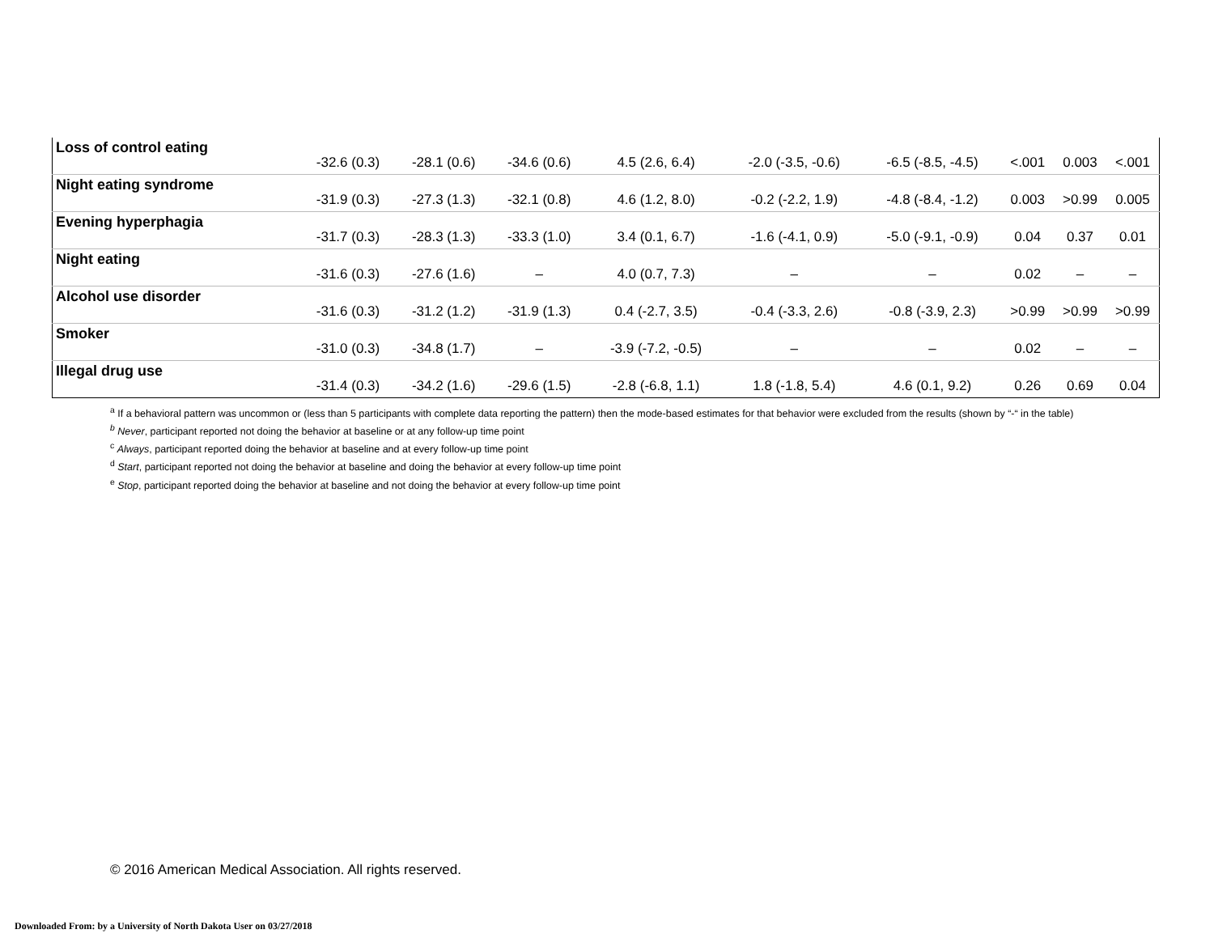| Loss of control eating | -32.6 (0.3) | -28.1 (0.6) | -34.6 (0.6) | 4.5 (2.6, 6.4) | -2.0 (-3.5, -0.6) | -6.5 (-8.5, -4.5) | <.001 | 0.003 | <.001 |
| Night eating syndrome | -31.9 (0.3) | -27.3 (1.3) | -32.1 (0.8) | 4.6 (1.2, 8.0) | -0.2 (-2.2, 1.9) | -4.8 (-8.4, -1.2) | 0.003 | >0.99 | 0.005 |
| Evening hyperphagia | -31.7 (0.3) | -28.3 (1.3) | -33.3 (1.0) | 3.4 (0.1, 6.7) | -1.6 (-4.1, 0.9) | -5.0 (-9.1, -0.9) | 0.04 | 0.37 | 0.01 |
| Night eating | -31.6 (0.3) | -27.6 (1.6) | – | 4.0 (0.7, 7.3) | – | – | 0.02 | – | – |
| Alcohol use disorder | -31.6 (0.3) | -31.2 (1.2) | -31.9 (1.3) | 0.4 (-2.7, 3.5) | -0.4 (-3.3, 2.6) | -0.8 (-3.9, 2.3) | >0.99 | >0.99 | >0.99 |
| Smoker | -31.0 (0.3) | -34.8 (1.7) | – | -3.9 (-7.2, -0.5) | – | – | 0.02 | – | – |
| Illegal drug use | -31.4 (0.3) | -34.2 (1.6) | -29.6 (1.5) | -2.8 (-6.8, 1.1) | 1.8 (-1.8, 5.4) | 4.6 (0.1, 9.2) | 0.26 | 0.69 | 0.04 |
<sup>a</sup> If a behavioral pattern was uncommon or (less than 5 participants with complete data reporting the pattern) then the mode-based estimates for that behavior were excluded from the results (shown by “-“ in the table)
<sup>b</sup> Never, participant reported not doing the behavior at baseline or at any follow-up time point
<sup>c</sup> Always, participant reported doing the behavior at baseline and at every follow-up time point
<sup>d</sup> Start, participant reported not doing the behavior at baseline and doing the behavior at every follow-up time point
<sup>e</sup> Stop, participant reported doing the behavior at baseline and not doing the behavior at every follow-up time point
© 2016 American Medical Association. All rights reserved.
Downloaded From: by a University of North Dakota User on 03/27/2018